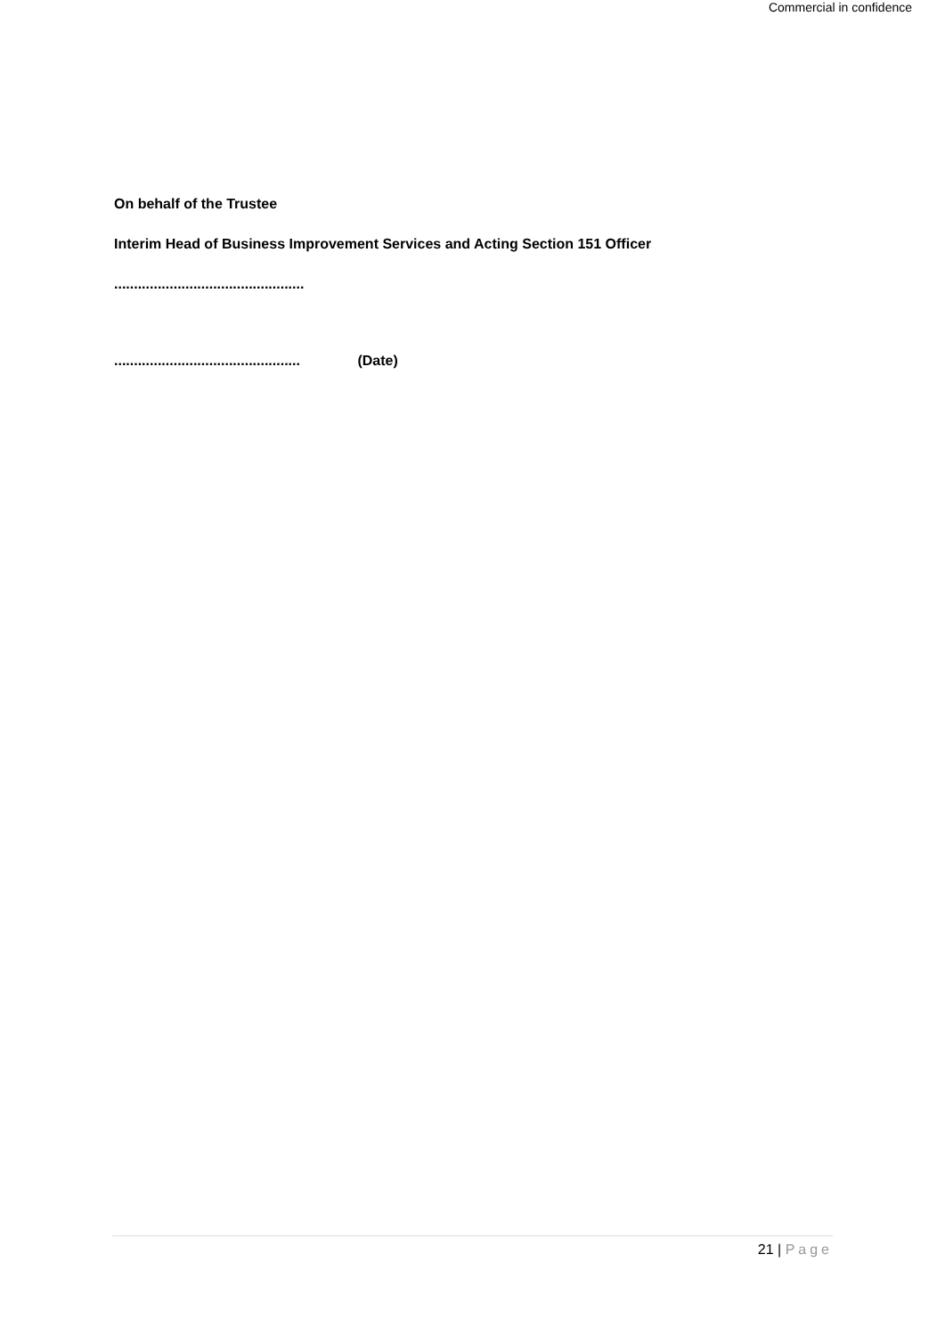Commercial in confidence
On behalf of the Trustee
Interim Head of Business Improvement Services and Acting Section 151 Officer
................................................
............................................... (Date)
21 | Page